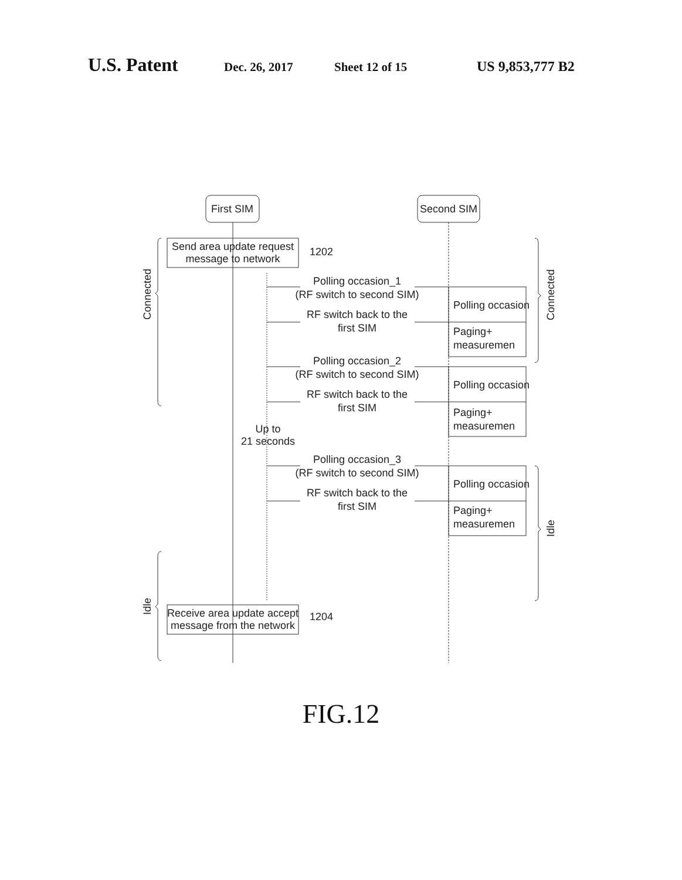U.S. Patent Dec. 26, 2017 Sheet 12 of 15 US 9,853,777 B2
First SIM
Second SIM
Send area update request
message to network
1202
Receive area update accept
message from the network
1204
Polling occasion_1
(RF switch to second SIM)
RF switch back to the
first SIM
Polling occasion_2
(RF switch to second SIM)
RF switch back to the
first SIM
Up to
21 seconds
Polling occasion_3
(RF switch to second SIM)
RF switch back to the
first SIM
Polling occasion
Paging+
measuremen
Polling occasion
Paging+
measuremen
Polling occasion
Paging+
measuremen
Connected
Idle
Connected
Idle
FIG.12